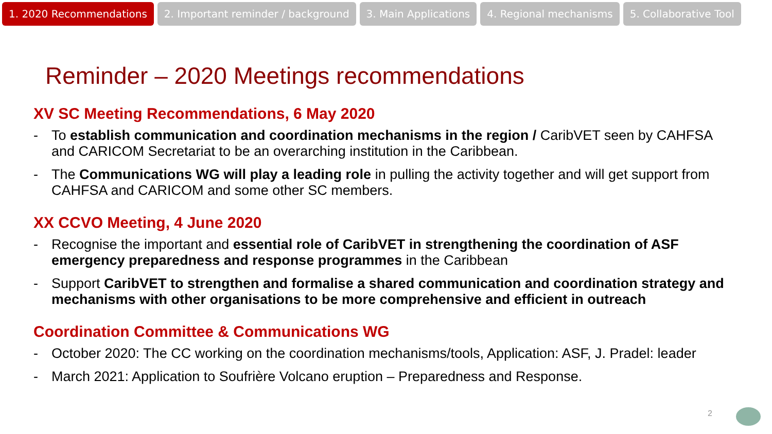1. 2020 Recommendations 2. Important reminder / background
3. Main Applications 4. Regional mechanisms 5. Collaborative Tool
Reminder – 2020 Meetings recommendations
XV SC Meeting Recommendations, 6 May 2020
- To establish communication and coordination mechanisms in the region / CaribVET seen by CAHFSA and CARICOM Secretariat to be an overarching institution in the Caribbean.
- The Communications WG will play a leading role in pulling the activity together and will get support from CAHFSA and CARICOM and some other SC members.
XX CCVO Meeting, 4 June 2020
- Recognise the important and essential role of CaribVET in strengthening the coordination of ASF emergency preparedness and response programmes in the Caribbean
- Support CaribVET to strengthen and formalise a shared communication and coordination strategy and mechanisms with other organisations to be more comprehensive and efficient in outreach
Coordination Committee & Communications WG
- October 2020: The CC working on the coordination mechanisms/tools, Application: ASF, J. Pradel: leader
- March 2021: Application to Soufrière Volcano eruption – Preparedness and Response.
2